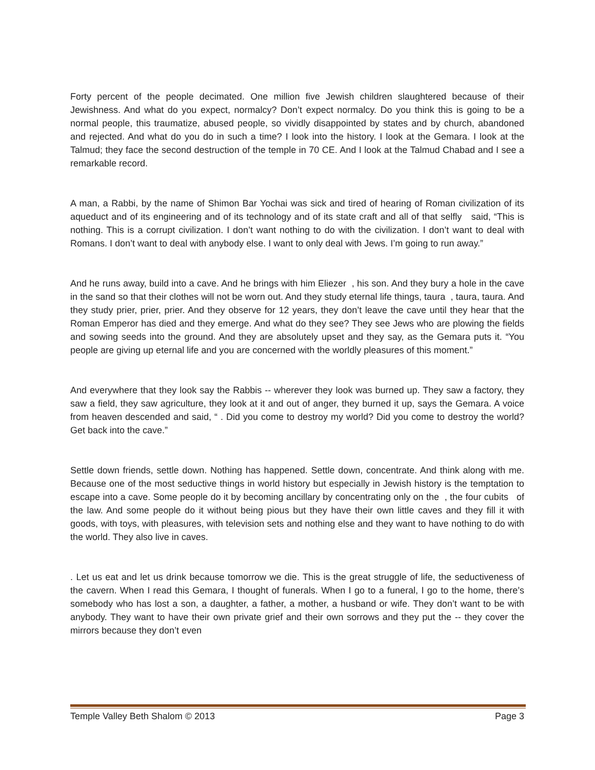Forty percent of the people decimated. One million five Jewish children slaughtered because of their Jewishness. And what do you expect, normalcy? Don’t expect normalcy. Do you think this is going to be a normal people, this traumatize, abused people, so vividly disappointed by states and by church, abandoned and rejected. And what do you do in such a time? I look into the history. I look at the Gemara. I look at the Talmud; they face the second destruction of the temple in 70 CE. And I look at the Talmud Chabad and I see a remarkable record.
A man, a Rabbi, by the name of Shimon Bar Yochai was sick and tired of hearing of Roman civilization of its aqueduct and of its engineering and of its technology and of its state craft and all of that selfly said, “This is nothing. This is a corrupt civilization. I don’t want nothing to do with the civilization. I don’t want to deal with Romans. I don’t want to deal with anybody else. I want to only deal with Jews. I’m going to run away.”
And he runs away, build into a cave. And he brings with him Eliezer , his son. And they bury a hole in the cave in the sand so that their clothes will not be worn out. And they study eternal life things, taura , taura, taura. And they study prier, prier, prier. And they observe for 12 years, they don’t leave the cave until they hear that the Roman Emperor has died and they emerge. And what do they see? They see Jews who are plowing the fields and sowing seeds into the ground. And they are absolutely upset and they say, as the Gemara puts it. “You people are giving up eternal life and you are concerned with the worldly pleasures of this moment.”
And everywhere that they look say the Rabbis -- wherever they look was burned up. They saw a factory, they saw a field, they saw agriculture, they look at it and out of anger, they burned it up, says the Gemara. A voice from heaven descended and said, “ . Did you come to destroy my world? Did you come to destroy the world? Get back into the cave.”
Settle down friends, settle down. Nothing has happened. Settle down, concentrate. And think along with me. Because one of the most seductive things in world history but especially in Jewish history is the temptation to escape into a cave. Some people do it by becoming ancillary by concentrating only on the , the four cubits of the law. And some people do it without being pious but they have their own little caves and they fill it with goods, with toys, with pleasures, with television sets and nothing else and they want to have nothing to do with the world. They also live in caves.
. Let us eat and let us drink because tomorrow we die. This is the great struggle of life, the seductiveness of the cavern. When I read this Gemara, I thought of funerals. When I go to a funeral, I go to the home, there’s somebody who has lost a son, a daughter, a father, a mother, a husband or wife. They don’t want to be with anybody. They want to have their own private grief and their own sorrows and they put the -- they cover the mirrors because they don’t even
Temple Valley Beth Shalom © 2013 Page 3